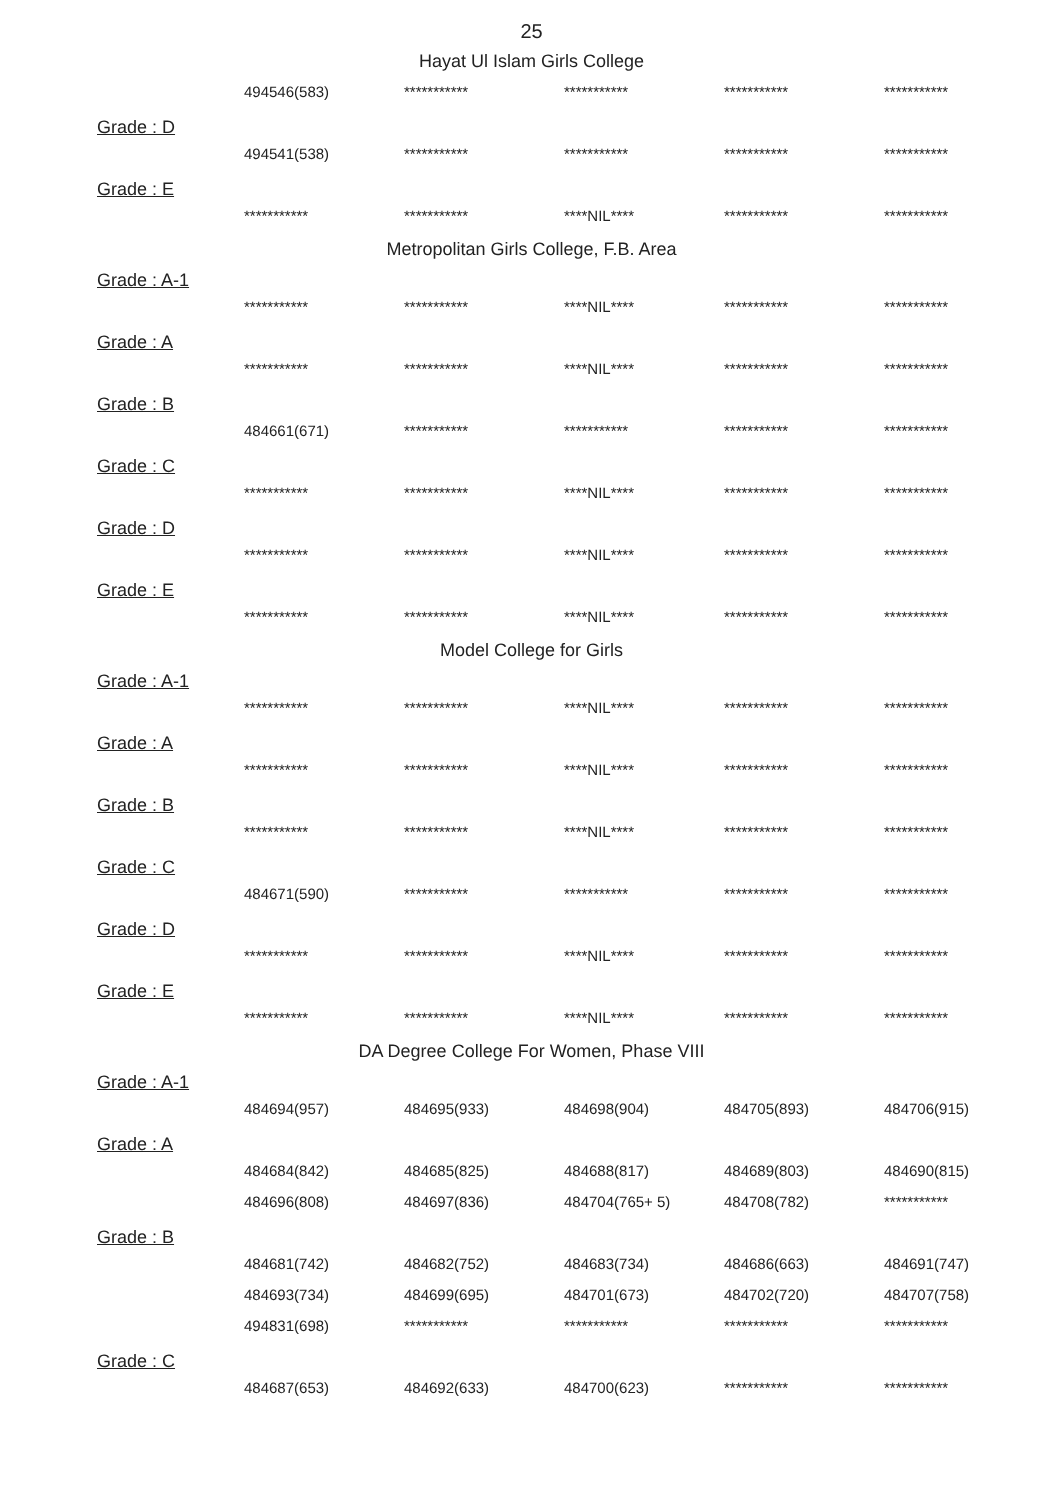25
Hayat Ul Islam Girls College
| 494546(583) | *********** | *********** | *********** | *********** |
Grade : D
| 494541(538) | *********** | *********** | *********** | *********** |
Grade : E
| *********** | *********** | ****NIL**** | *********** | *********** |
Metropolitan Girls College, F.B. Area
Grade : A-1
| *********** | *********** | ****NIL**** | *********** | *********** |
Grade : A
| *********** | *********** | ****NIL**** | *********** | *********** |
Grade : B
| 484661(671) | *********** | *********** | *********** | *********** |
Grade : C
| *********** | *********** | ****NIL**** | *********** | *********** |
Grade : D
| *********** | *********** | ****NIL**** | *********** | *********** |
Grade : E
| *********** | *********** | ****NIL**** | *********** | *********** |
Model College for Girls
Grade : A-1
| *********** | *********** | ****NIL**** | *********** | *********** |
Grade : A
| *********** | *********** | ****NIL**** | *********** | *********** |
Grade : B
| *********** | *********** | ****NIL**** | *********** | *********** |
Grade : C
| 484671(590) | *********** | *********** | *********** | *********** |
Grade : D
| *********** | *********** | ****NIL**** | *********** | *********** |
Grade : E
| *********** | *********** | ****NIL**** | *********** | *********** |
DA Degree College For Women, Phase VIII
Grade : A-1
| 484694(957) | 484695(933) | 484698(904) | 484705(893) | 484706(915) |
Grade : A
| 484684(842) | 484685(825) | 484688(817) | 484689(803) | 484690(815) |
| 484696(808) | 484697(836) | 484704(765+ 5) | 484708(782) | *********** |
Grade : B
| 484681(742) | 484682(752) | 484683(734) | 484686(663) | 484691(747) |
| 484693(734) | 484699(695) | 484701(673) | 484702(720) | 484707(758) |
| 494831(698) | *********** | *********** | *********** | *********** |
Grade : C
| 484687(653) | 484692(633) | 484700(623) | *********** | *********** |